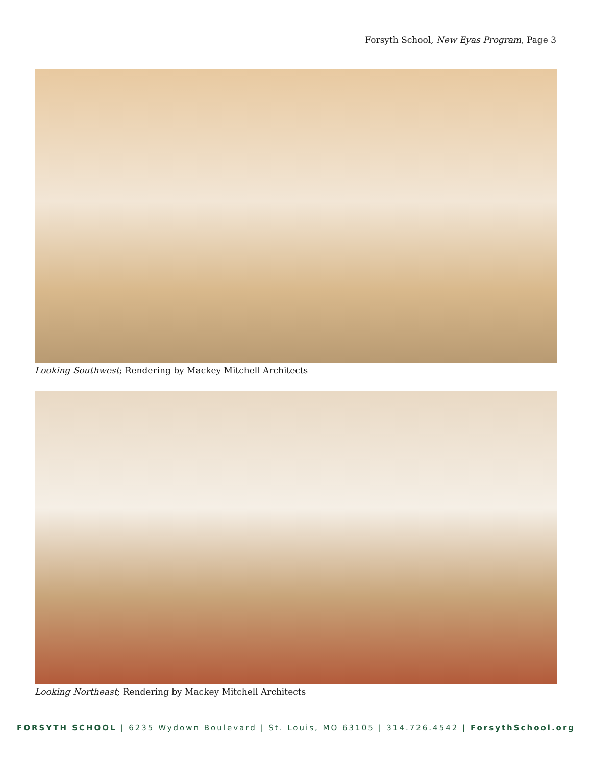Forsyth School, New Eyas Program, Page 3
Looking Southwest; Rendering by Mackey Mitchell Architects
Looking Northeast; Rendering by Mackey Mitchell Architects
FORSYTH SCHOOL | 6235 Wydown Boulevard | St. Louis, MO 63105 | 314.726.4542 | ForsythSchool.org